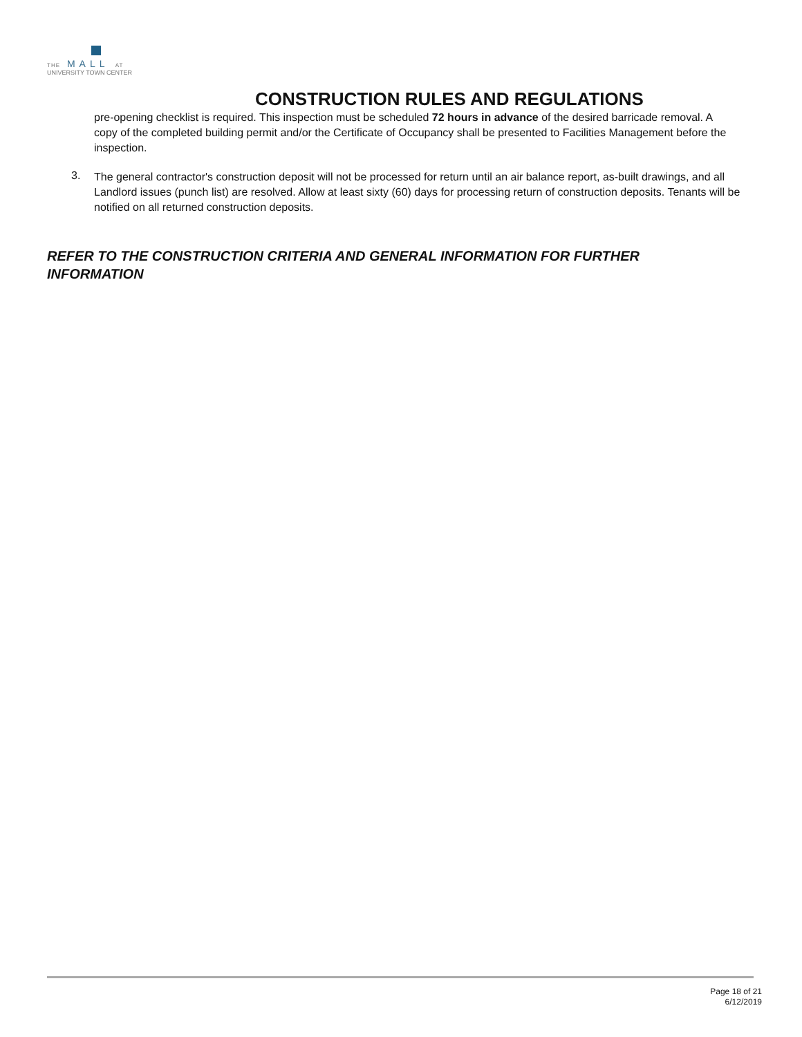THE MALL AT
UNIVERSITY TOWN CENTER
CONSTRUCTION RULES AND REGULATIONS
pre-opening checklist is required. This inspection must be scheduled 72 hours in advance of the desired barricade removal. A copy of the completed building permit and/or the Certificate of Occupancy shall be presented to Facilities Management before the inspection.
3.
The general contractor's construction deposit will not be processed for return until an air balance report, as-built drawings, and all Landlord issues (punch list) are resolved. Allow at least sixty (60) days for processing return of construction deposits. Tenants will be notified on all returned construction deposits.
REFER TO THE CONSTRUCTION CRITERIA AND GENERAL INFORMATION FOR FURTHER INFORMATION
Page 18 of 21
6/12/2019